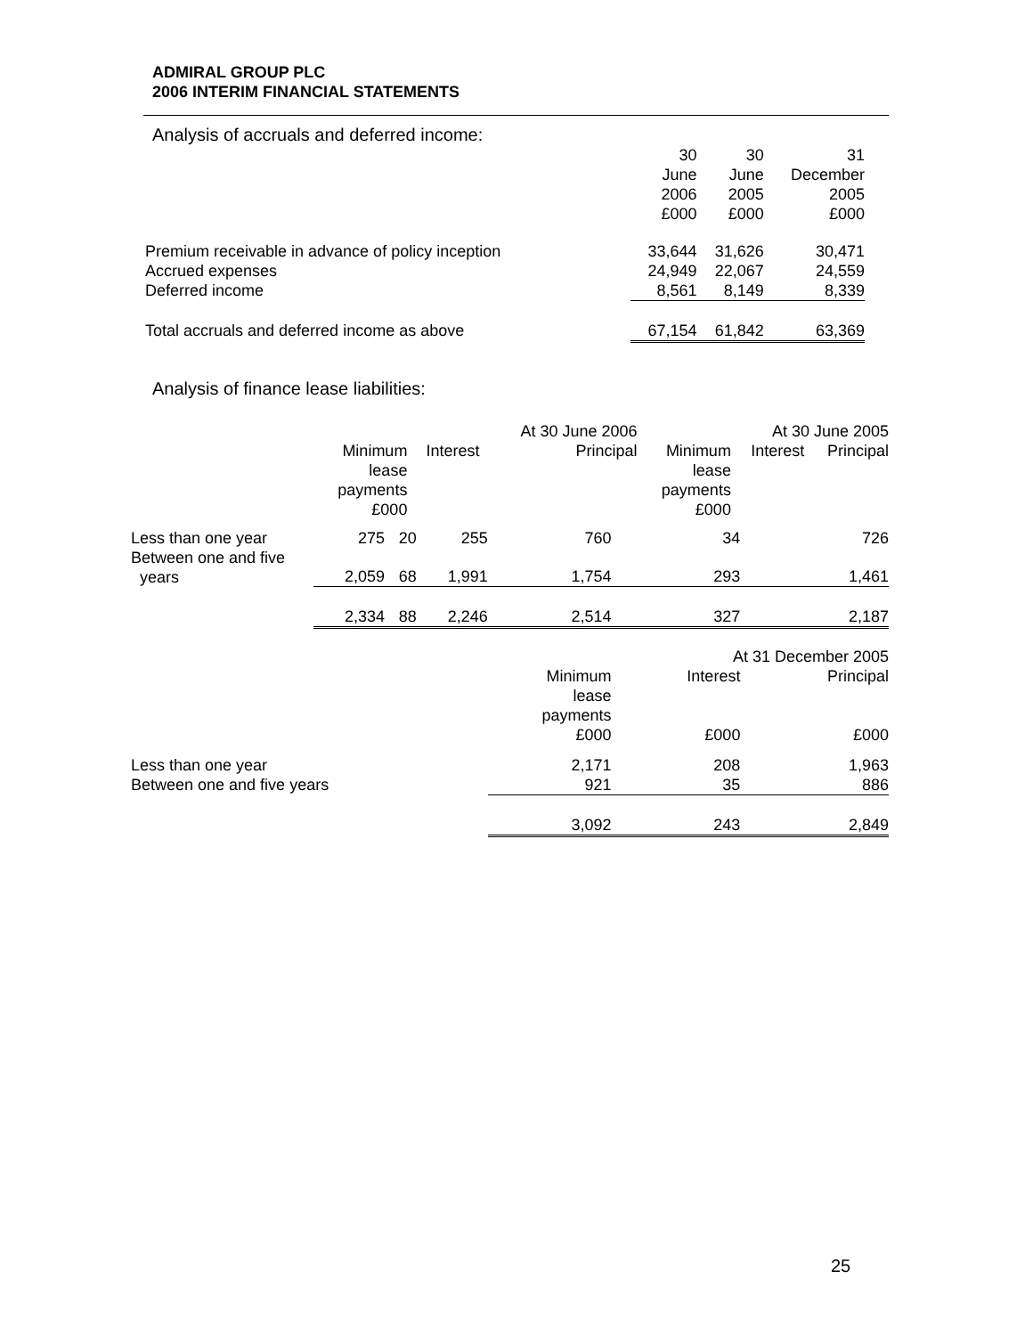ADMIRAL GROUP PLC
2006 INTERIM FINANCIAL STATEMENTS
Analysis of accruals and deferred income:
| | 30 June 2006 £000 | 30 June 2005 £000 | 31 December 2005 £000 |
| Premium receivable in advance of policy inception | 33,644 | 31,626 | 30,471 |
| Accrued expenses | 24,949 | 22,067 | 24,559 |
| Deferred income | 8,561 | 8,149 | 8,339 |
| Total accruals and deferred income as above | 67,154 | 61,842 | 63,369 |
Analysis of finance lease liabilities:
| | | | At 30 June 2006 | | | At 30 June 2005 | |
| | Minimum lease payments £000 | Interest | Principal | | Minimum lease payments £000 | Interest | Principal |
| Less than one year | 275 | 20 | 255 | 760 | 34 | 726 |
| Between one and five years | 2,059 | 68 | 1,991 | 1,754 | 293 | 1,461 |
| | 2,334 | 88 | 2,246 | 2,514 | 327 | 2,187 |
| | | | | | At 31 December 2005 | |
| | | | | Minimum lease payments £000 | Interest £000 | Principal £000 |
| Less than one year | | | | 2,171 | 208 | 1,963 |
| Between one and five years | | | | 921 | 35 | 886 |
| | | | | 3,092 | 243 | 2,849 |
25